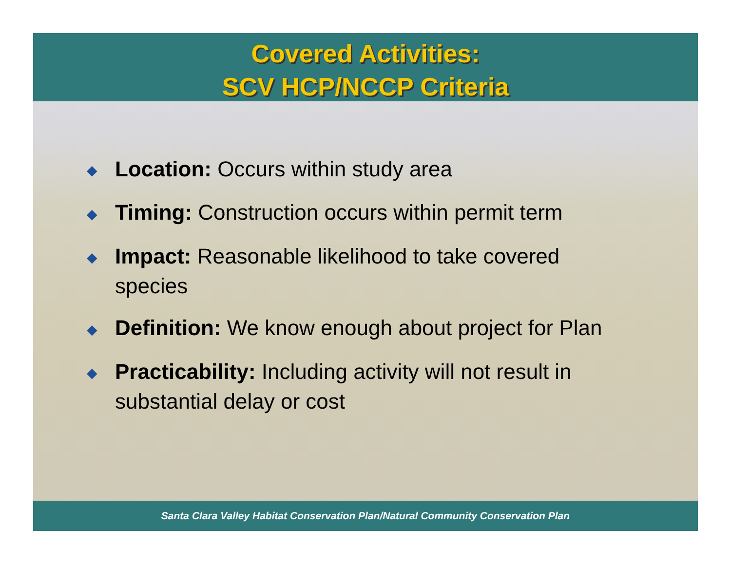Covered Activities:
SCV HCP/NCCP Criteria
◆ Location: Occurs within study area
◆ Timing: Construction occurs within permit term
◆ Impact: Reasonable likelihood to take covered species
◆ Definition: We know enough about project for Plan
◆ Practicability: Including activity will not result in substantial delay or cost
Santa Clara Valley Habitat Conservation Plan/Natural Community Conservation Plan